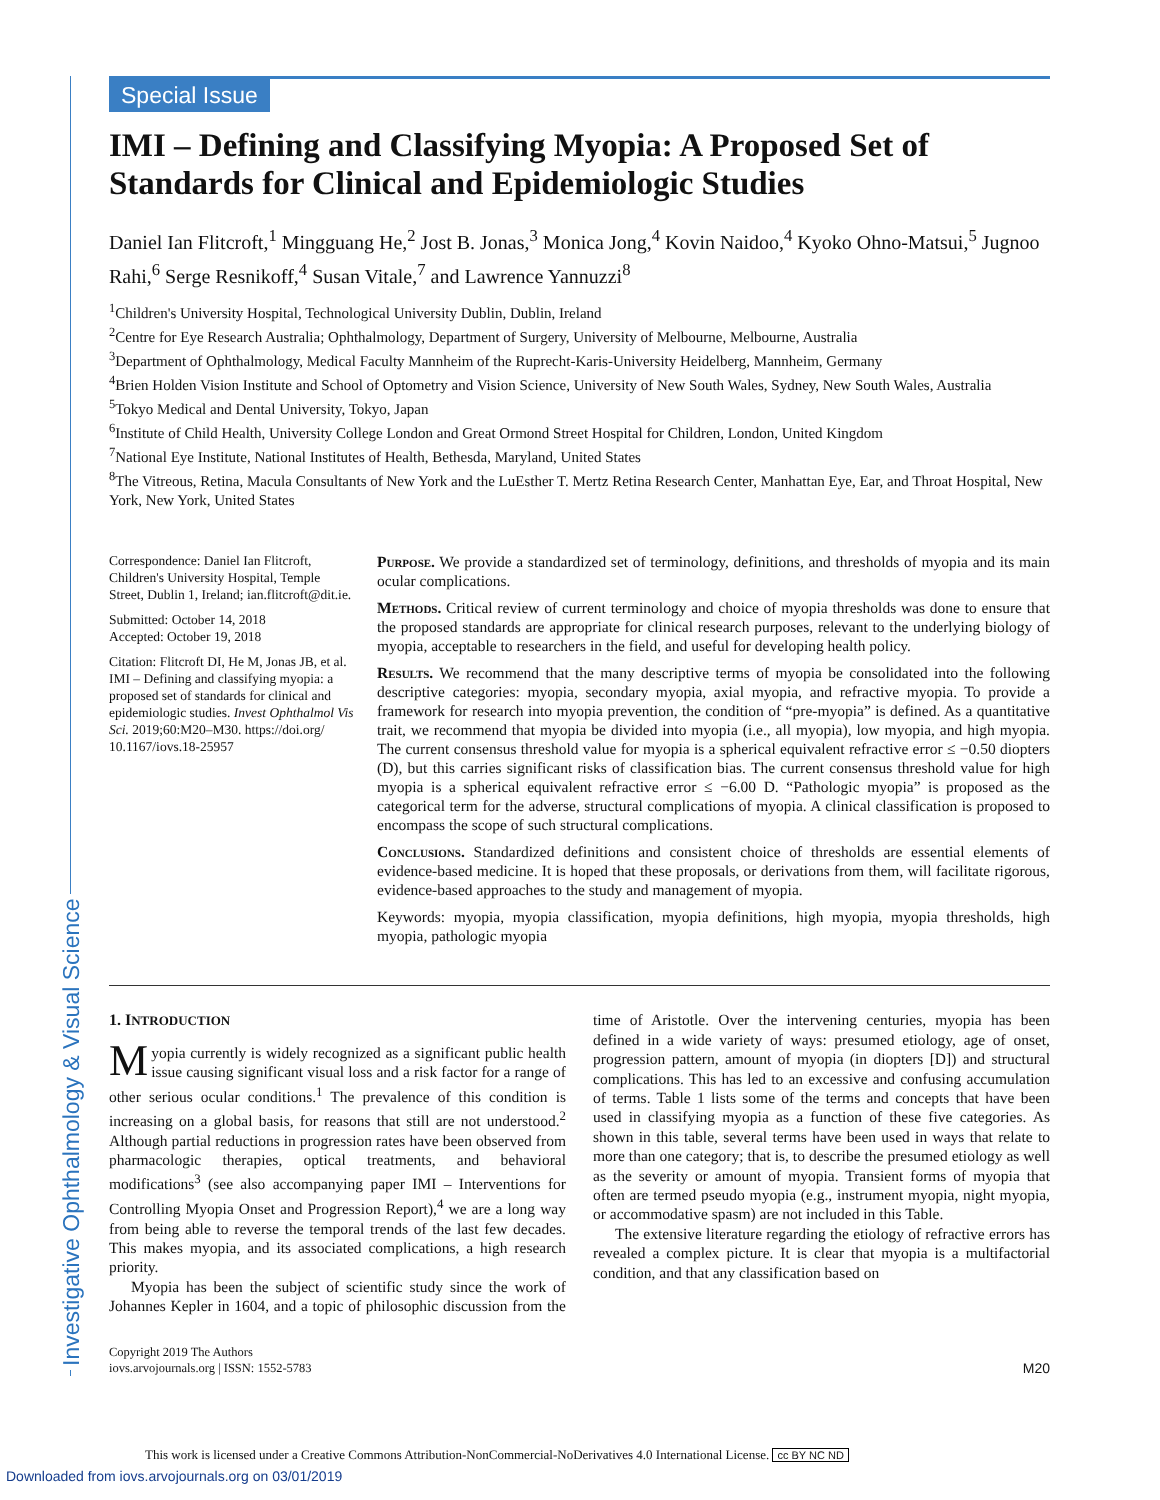Investigative Ophthalmology & Visual Science
Special Issue
IMI – Defining and Classifying Myopia: A Proposed Set of Standards for Clinical and Epidemiologic Studies
Daniel Ian Flitcroft,<sup>1</sup> Mingguang He,<sup>2</sup> Jost B. Jonas,<sup>3</sup> Monica Jong,<sup>4</sup> Kovin Naidoo,<sup>4</sup> Kyoko Ohno-Matsui,<sup>5</sup> Jugnoo Rahi,<sup>6</sup> Serge Resnikoff,<sup>4</sup> Susan Vitale,<sup>7</sup> and Lawrence Yannuzzi<sup>8</sup>
<sup>1</sup> Children's University Hospital, Technological University Dublin, Dublin, Ireland
<sup>2</sup> Centre for Eye Research Australia; Ophthalmology, Department of Surgery, University of Melbourne, Melbourne, Australia
<sup>3</sup> Department of Ophthalmology, Medical Faculty Mannheim of the Ruprecht-Karis-University Heidelberg, Mannheim, Germany
<sup>4</sup> Brien Holden Vision Institute and School of Optometry and Vision Science, University of New South Wales, Sydney, New South Wales, Australia
<sup>5</sup> Tokyo Medical and Dental University, Tokyo, Japan
<sup>6</sup> Institute of Child Health, University College London and Great Ormond Street Hospital for Children, London, United Kingdom
<sup>7</sup> National Eye Institute, National Institutes of Health, Bethesda, Maryland, United States
<sup>8</sup> The Vitreous, Retina, Macula Consultants of New York and the LuEsther T. Mertz Retina Research Center, Manhattan Eye, Ear, and Throat Hospital, New York, New York, United States
Correspondence: Daniel Ian Flitcroft, Children's University Hospital, Temple Street, Dublin 1, Ireland; ian.flitcroft@dit.ie.
Submitted: October 14, 2018
Accepted: October 19, 2018
Citation: Flitcroft DI, He M, Jonas JB, et al. IMI – Defining and classifying myopia: a proposed set of standards for clinical and epidemiologic studies. Invest Ophthalmol Vis Sci. 2019;60:M20–M30. https://doi.org/ 10.1167/iovs.18-25957
Purpose. We provide a standardized set of terminology, definitions, and thresholds of myopia and its main ocular complications.
Methods. Critical review of current terminology and choice of myopia thresholds was done to ensure that the proposed standards are appropriate for clinical research purposes, relevant to the underlying biology of myopia, acceptable to researchers in the field, and useful for developing health policy.
Results. We recommend that the many descriptive terms of myopia be consolidated into the following descriptive categories: myopia, secondary myopia, axial myopia, and refractive myopia. To provide a framework for research into myopia prevention, the condition of “pre-myopia” is defined. As a quantitative trait, we recommend that myopia be divided into myopia (i.e., all myopia), low myopia, and high myopia. The current consensus threshold value for myopia is a spherical equivalent refractive error ≤ −0.50 diopters (D), but this carries significant risks of classification bias. The current consensus threshold value for high myopia is a spherical equivalent refractive error ≤ −6.00 D. “Pathologic myopia” is proposed as the categorical term for the adverse, structural complications of myopia. A clinical classification is proposed to encompass the scope of such structural complications.
Conclusions. Standardized definitions and consistent choice of thresholds are essential elements of evidence-based medicine. It is hoped that these proposals, or derivations from them, will facilitate rigorous, evidence-based approaches to the study and management of myopia.
Keywords: myopia, myopia classification, myopia definitions, high myopia, myopia thresholds, high myopia, pathologic myopia
1. INTRODUCTION
Myopia currently is widely recognized as a significant public health issue causing significant visual loss and a risk factor for a range of other serious ocular conditions.<sup>1</sup> The prevalence of this condition is increasing on a global basis, for reasons that still are not understood.<sup>2</sup> Although partial reductions in progression rates have been observed from pharmacologic therapies, optical treatments, and behavioral modifications<sup>3</sup> (see also accompanying paper IMI – Interventions for Controlling Myopia Onset and Progression Report),<sup>4</sup> we are a long way from being able to reverse the temporal trends of the last few decades. This makes myopia, and its associated complications, a high research priority.
Myopia has been the subject of scientific study since the work of Johannes Kepler in 1604, and a topic of philosophic discussion from the time of Aristotle. Over the intervening centuries, myopia has been defined in a wide variety of ways: presumed etiology, age of onset, progression pattern, amount of myopia (in diopters [D]) and structural complications. This has led to an excessive and confusing accumulation of terms. Table 1 lists some of the terms and concepts that have been used in classifying myopia as a function of these five categories. As shown in this table, several terms have been used in ways that relate to more than one category; that is, to describe the presumed etiology as well as the severity or amount of myopia. Transient forms of myopia that often are termed pseudo myopia (e.g., instrument myopia, night myopia, or accommodative spasm) are not included in this Table.
The extensive literature regarding the etiology of refractive errors has revealed a complex picture. It is clear that myopia is a multifactorial condition, and that any classification based on
Copyright 2019 The Authors
iovs.arvojournals.org | ISSN: 1552-5783
M20
This work is licensed under a Creative Commons Attribution-NonCommercial-NoDerivatives 4.0 International License. cc BY NC ND
Downloaded from iovs.arvojournals.org on 03/01/2019